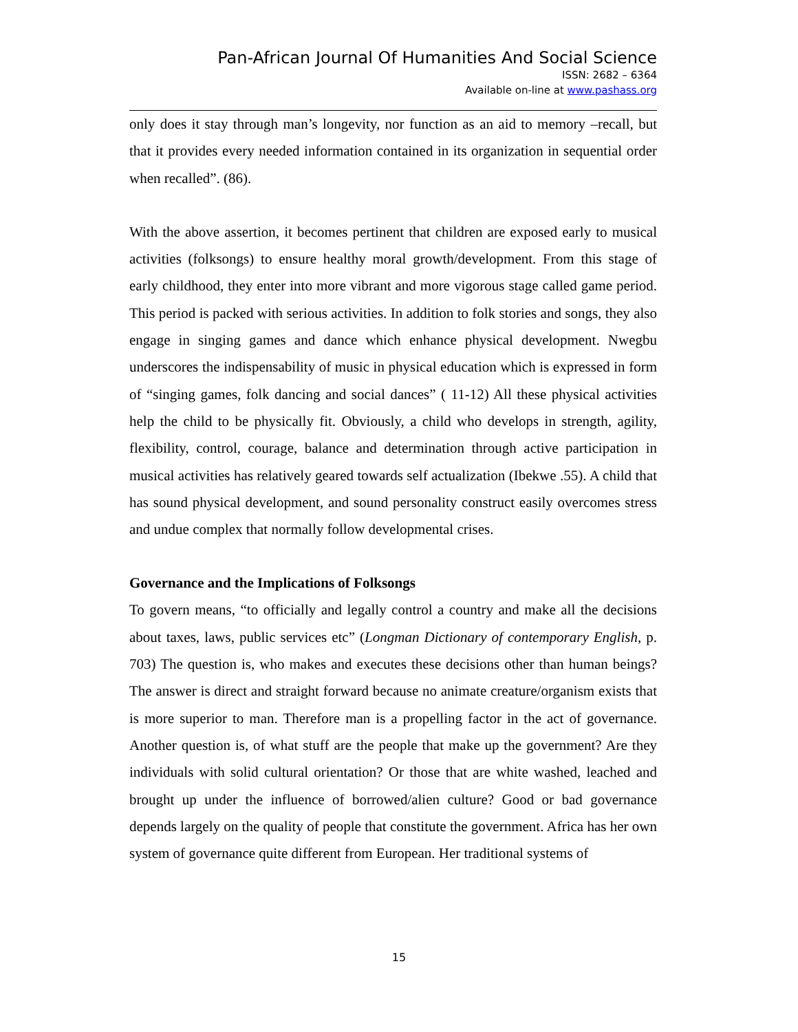Pan-African Journal Of Humanities And Social Science
ISSN: 2682 – 6364
Available on-line at www.pashass.org
only does it stay through man’s longevity, nor function as an aid to memory –recall, but that it provides every needed information contained in its organization in sequential order when recalled”. (86).
With the above assertion, it becomes pertinent that children are exposed early to musical activities (folksongs) to ensure healthy moral growth/development. From this stage of early childhood, they enter into more vibrant and more vigorous stage called game period. This period is packed with serious activities. In addition to folk stories and songs, they also engage in singing games and dance which enhance physical development. Nwegbu underscores the indispensability of music in physical education which is expressed in form of “singing games, folk dancing and social dances” ( 11-12) All these physical activities help the child to be physically fit. Obviously, a child who develops in strength, agility, flexibility, control, courage, balance and determination through active participation in musical activities has relatively geared towards self actualization (Ibekwe .55). A child that has sound physical development, and sound personality construct easily overcomes stress and undue complex that normally follow developmental crises.
Governance and the Implications of Folksongs
To govern means, “to officially and legally control a country and make all the decisions about taxes, laws, public services etc” (Longman Dictionary of contemporary English, p. 703) The question is, who makes and executes these decisions other than human beings? The answer is direct and straight forward because no animate creature/organism exists that is more superior to man. Therefore man is a propelling factor in the act of governance. Another question is, of what stuff are the people that make up the government? Are they individuals with solid cultural orientation? Or those that are white washed, leached and brought up under the influence of borrowed/alien culture? Good or bad governance depends largely on the quality of people that constitute the government. Africa has her own system of governance quite different from European. Her traditional systems of
15